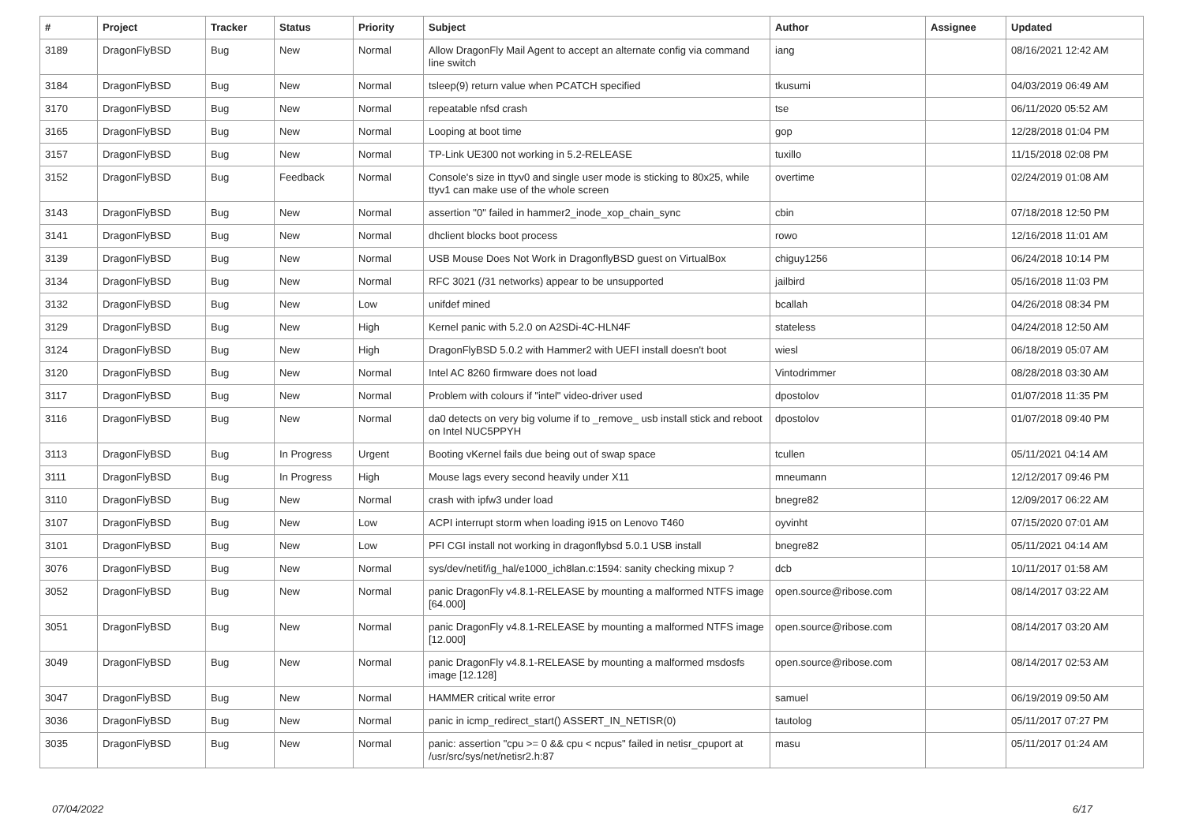| # | Project | Tracker | Status | Priority | Subject | Author | Assignee | Updated |
| --- | --- | --- | --- | --- | --- | --- | --- | --- |
| 3189 | DragonFlyBSD | Bug | New | Normal | Allow DragonFly Mail Agent to accept an alternate config via command line switch | iang | | 08/16/2021 12:42 AM |
| 3184 | DragonFlyBSD | Bug | New | Normal | tsleep(9) return value when PCATCH specified | tkusumi | | 04/03/2019 06:49 AM |
| 3170 | DragonFlyBSD | Bug | New | Normal | repeatable nfsd crash | tse | | 06/11/2020 05:52 AM |
| 3165 | DragonFlyBSD | Bug | New | Normal | Looping at boot time | gop | | 12/28/2018 01:04 PM |
| 3157 | DragonFlyBSD | Bug | New | Normal | TP-Link UE300 not working in 5.2-RELEASE | tuxillo | | 11/15/2018 02:08 PM |
| 3152 | DragonFlyBSD | Bug | Feedback | Normal | Console's size in ttyv0 and single user mode is sticking to 80x25, while ttyv1 can make use of the whole screen | overtime | | 02/24/2019 01:08 AM |
| 3143 | DragonFlyBSD | Bug | New | Normal | assertion "0" failed in hammer2_inode_xop_chain_sync | cbin | | 07/18/2018 12:50 PM |
| 3141 | DragonFlyBSD | Bug | New | Normal | dhclient blocks boot process | rowo | | 12/16/2018 11:01 AM |
| 3139 | DragonFlyBSD | Bug | New | Normal | USB Mouse Does Not Work in DragonflyBSD guest on VirtualBox | chiguy1256 | | 06/24/2018 10:14 PM |
| 3134 | DragonFlyBSD | Bug | New | Normal | RFC 3021 (/31 networks) appear to be unsupported | jailbird | | 05/16/2018 11:03 PM |
| 3132 | DragonFlyBSD | Bug | New | Low | unifdef mined | bcallah | | 04/26/2018 08:34 PM |
| 3129 | DragonFlyBSD | Bug | New | High | Kernel panic with 5.2.0 on A2SDi-4C-HLN4F | stateless | | 04/24/2018 12:50 AM |
| 3124 | DragonFlyBSD | Bug | New | High | DragonFlyBSD 5.0.2 with Hammer2 with UEFI install doesn't boot | wiesl | | 06/18/2019 05:07 AM |
| 3120 | DragonFlyBSD | Bug | New | Normal | Intel AC 8260 firmware does not load | Vintodrimmer | | 08/28/2018 03:30 AM |
| 3117 | DragonFlyBSD | Bug | New | Normal | Problem with colours if "intel" video-driver used | dpostolov | | 01/07/2018 11:35 PM |
| 3116 | DragonFlyBSD | Bug | New | Normal | da0 detects on very big volume if to _remove_ usb install stick and reboot on Intel NUC5PPYH | dpostolov | | 01/07/2018 09:40 PM |
| 3113 | DragonFlyBSD | Bug | In Progress | Urgent | Booting vKernel fails due being out of swap space | tcullen | | 05/11/2021 04:14 AM |
| 3111 | DragonFlyBSD | Bug | In Progress | High | Mouse lags every second heavily under X11 | mneumann | | 12/12/2017 09:46 PM |
| 3110 | DragonFlyBSD | Bug | New | Normal | crash with ipfw3 under load | bnegre82 | | 12/09/2017 06:22 AM |
| 3107 | DragonFlyBSD | Bug | New | Low | ACPI interrupt storm when loading i915 on Lenovo T460 | oyvinht | | 07/15/2020 07:01 AM |
| 3101 | DragonFlyBSD | Bug | New | Low | PFI CGI install not working in dragonflybsd 5.0.1 USB install | bnegre82 | | 05/11/2021 04:14 AM |
| 3076 | DragonFlyBSD | Bug | New | Normal | sys/dev/netif/ig_hal/e1000_ich8lan.c:1594: sanity checking mixup ? | dcb | | 10/11/2017 01:58 AM |
| 3052 | DragonFlyBSD | Bug | New | Normal | panic DragonFly v4.8.1-RELEASE by mounting a malformed NTFS image [64.000] | open.source@ribose.com | | 08/14/2017 03:22 AM |
| 3051 | DragonFlyBSD | Bug | New | Normal | panic DragonFly v4.8.1-RELEASE by mounting a malformed NTFS image [12.000] | open.source@ribose.com | | 08/14/2017 03:20 AM |
| 3049 | DragonFlyBSD | Bug | New | Normal | panic DragonFly v4.8.1-RELEASE by mounting a malformed msdosfs image [12.128] | open.source@ribose.com | | 08/14/2017 02:53 AM |
| 3047 | DragonFlyBSD | Bug | New | Normal | HAMMER critical write error | samuel | | 06/19/2019 09:50 AM |
| 3036 | DragonFlyBSD | Bug | New | Normal | panic in icmp_redirect_start() ASSERT_IN_NETISR(0) | tautolog | | 05/11/2017 07:27 PM |
| 3035 | DragonFlyBSD | Bug | New | Normal | panic: assertion "cpu >= 0 && cpu < ncpus" failed in netisr_cpuport at /usr/src/sys/net/netisr2.h:87 | masu | | 05/11/2017 01:24 AM |
07/04/2022 6/17